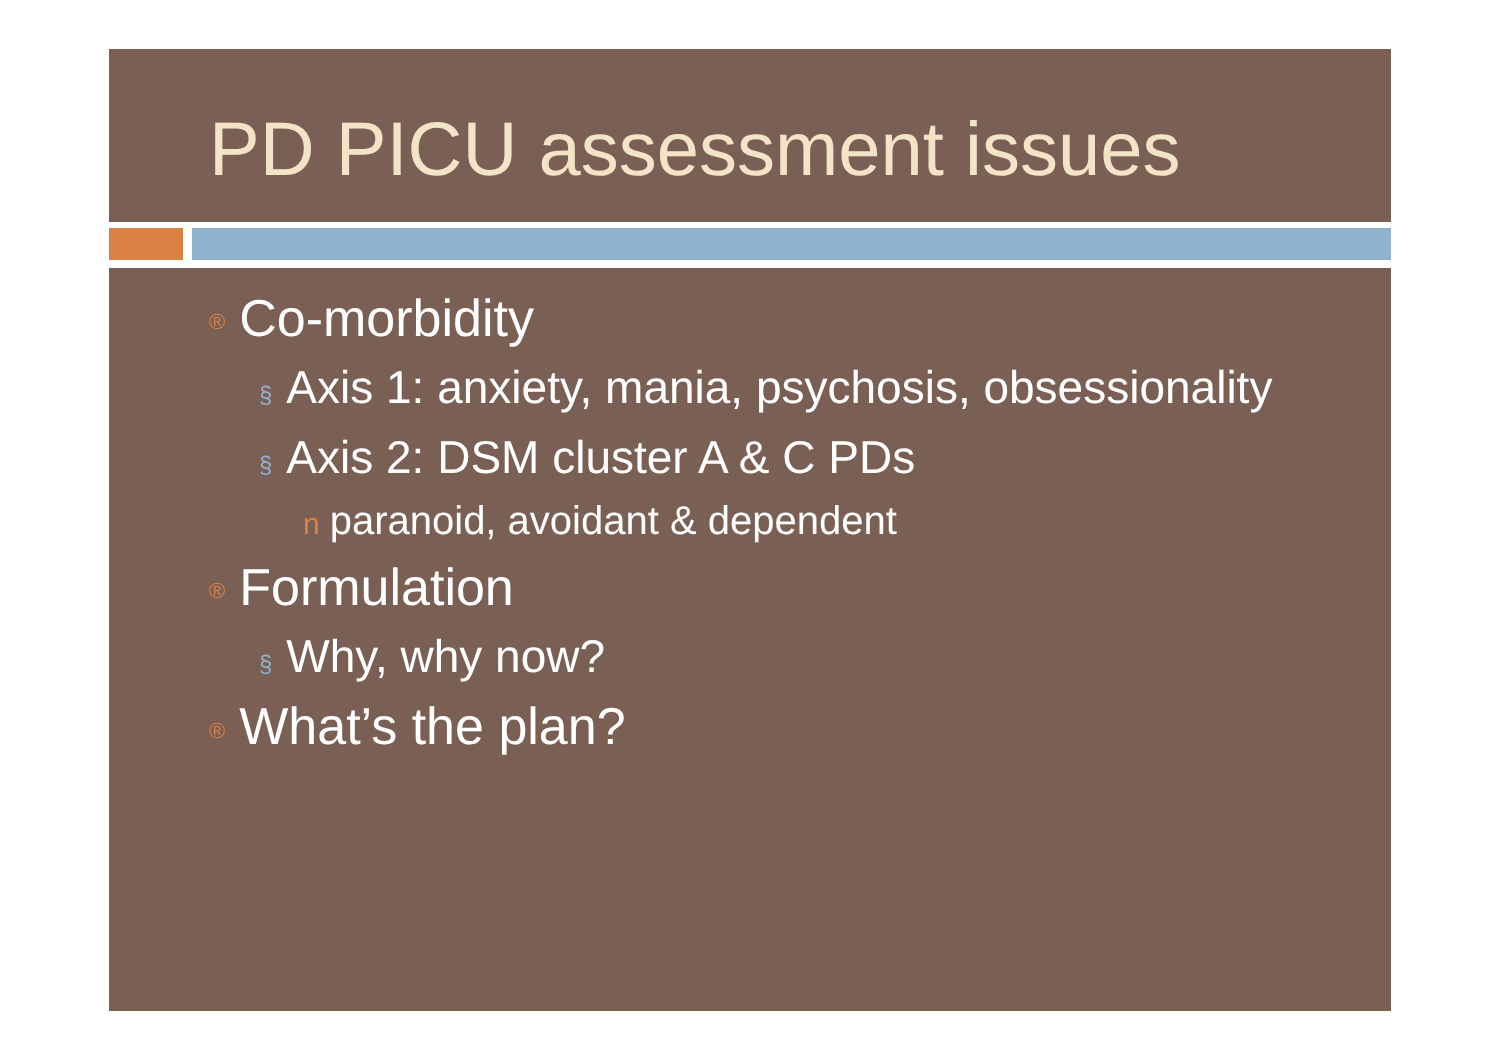PD PICU assessment issues
® Co-morbidity
§ Axis 1: anxiety, mania, psychosis, obsessionality
§ Axis 2: DSM cluster A & C PDs
nparanoid, avoidant & dependent
® Formulation
§ Why, why now?
® What’s the plan?